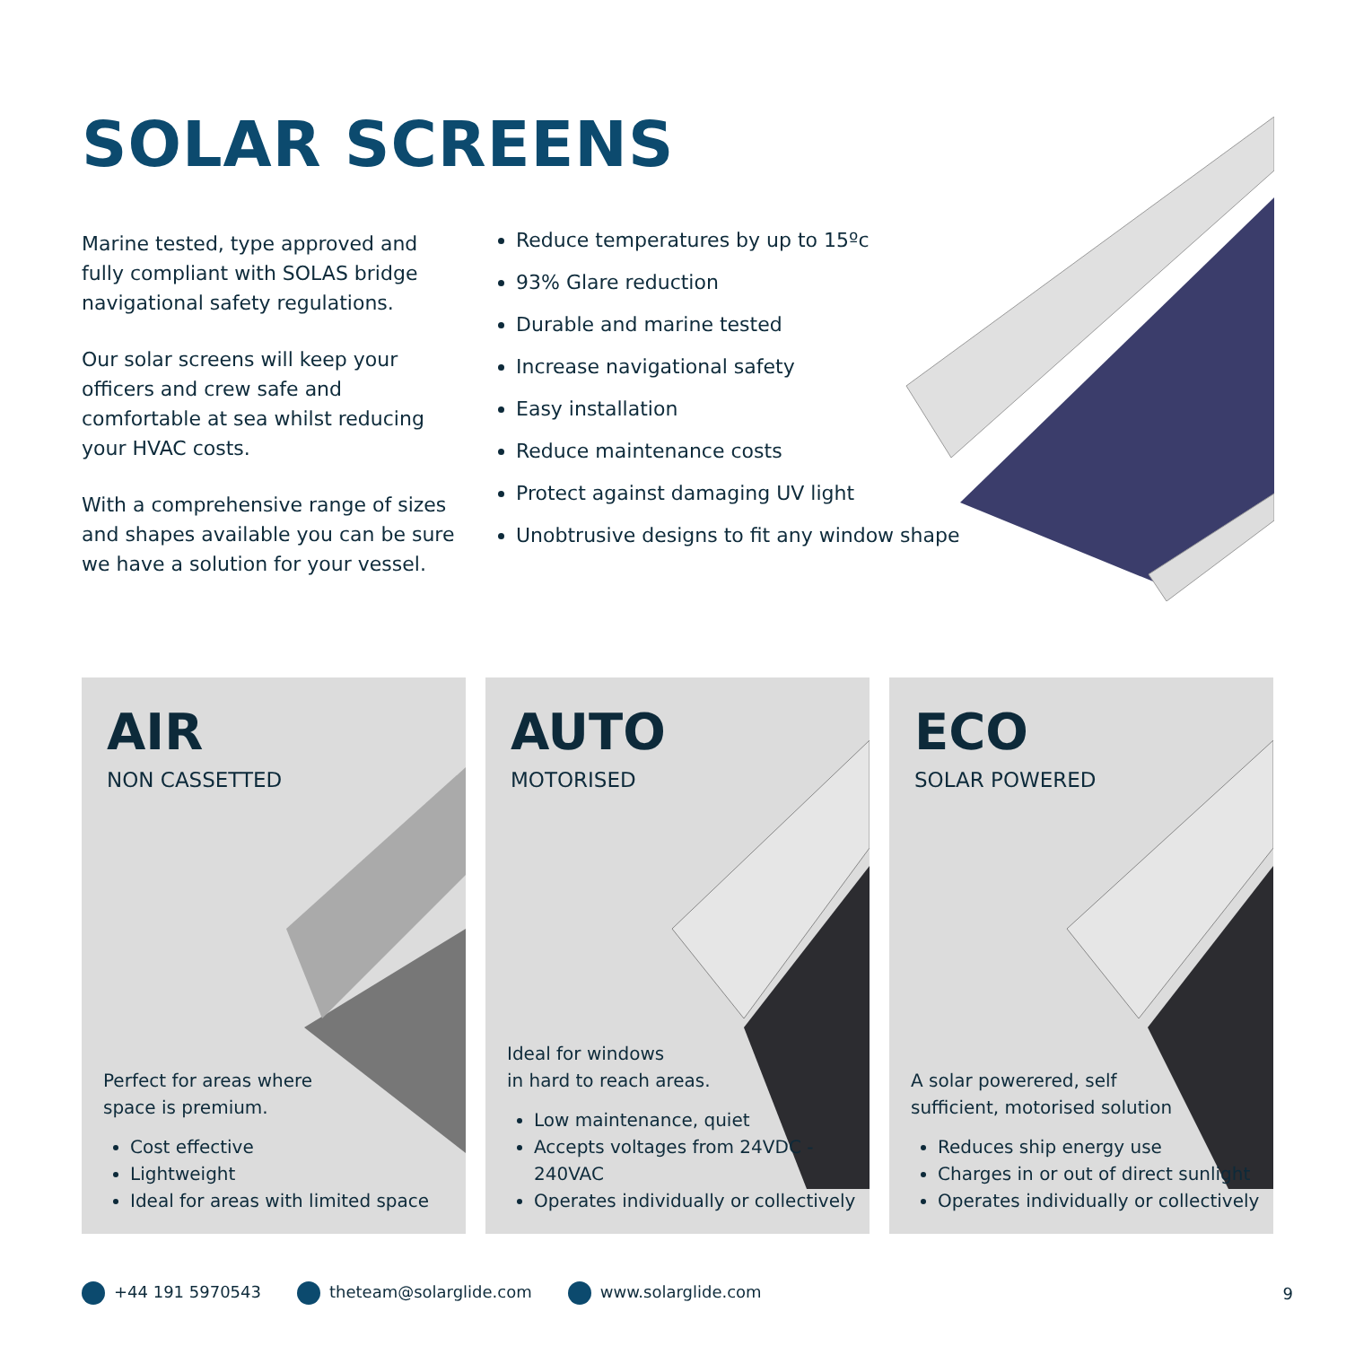SOLAR SCREENS
Marine tested, type approved and fully compliant with SOLAS bridge navigational safety regulations.
Our solar screens will keep your officers and crew safe and comfortable at sea whilst reducing your HVAC costs.
With a comprehensive range of sizes and shapes available you can be sure we have a solution for your vessel.
Reduce temperatures by up to 15ºc
93% Glare reduction
Durable and marine tested
Increase navigational safety
Easy installation
Reduce maintenance costs
Protect against damaging UV light
Unobtrusive designs to fit any window shape
AIR
NON CASSETTED
Perfect for areas where
space is premium.
Cost effective
Lightweight
Ideal for areas with limited space
AUTO
MOTORISED
Ideal for windows
in hard to reach areas.
Low maintenance, quiet
Accepts voltages from 24VDC - 240VAC
Operates individually or collectively
ECO
SOLAR POWERED
A solar powerered, self
sufficient, motorised solution
Reduces ship energy use
Charges in or out of direct sunlight
Operates individually or collectively
+44 191 5970543 theteam@solarglide.com www.solarglide.com 9